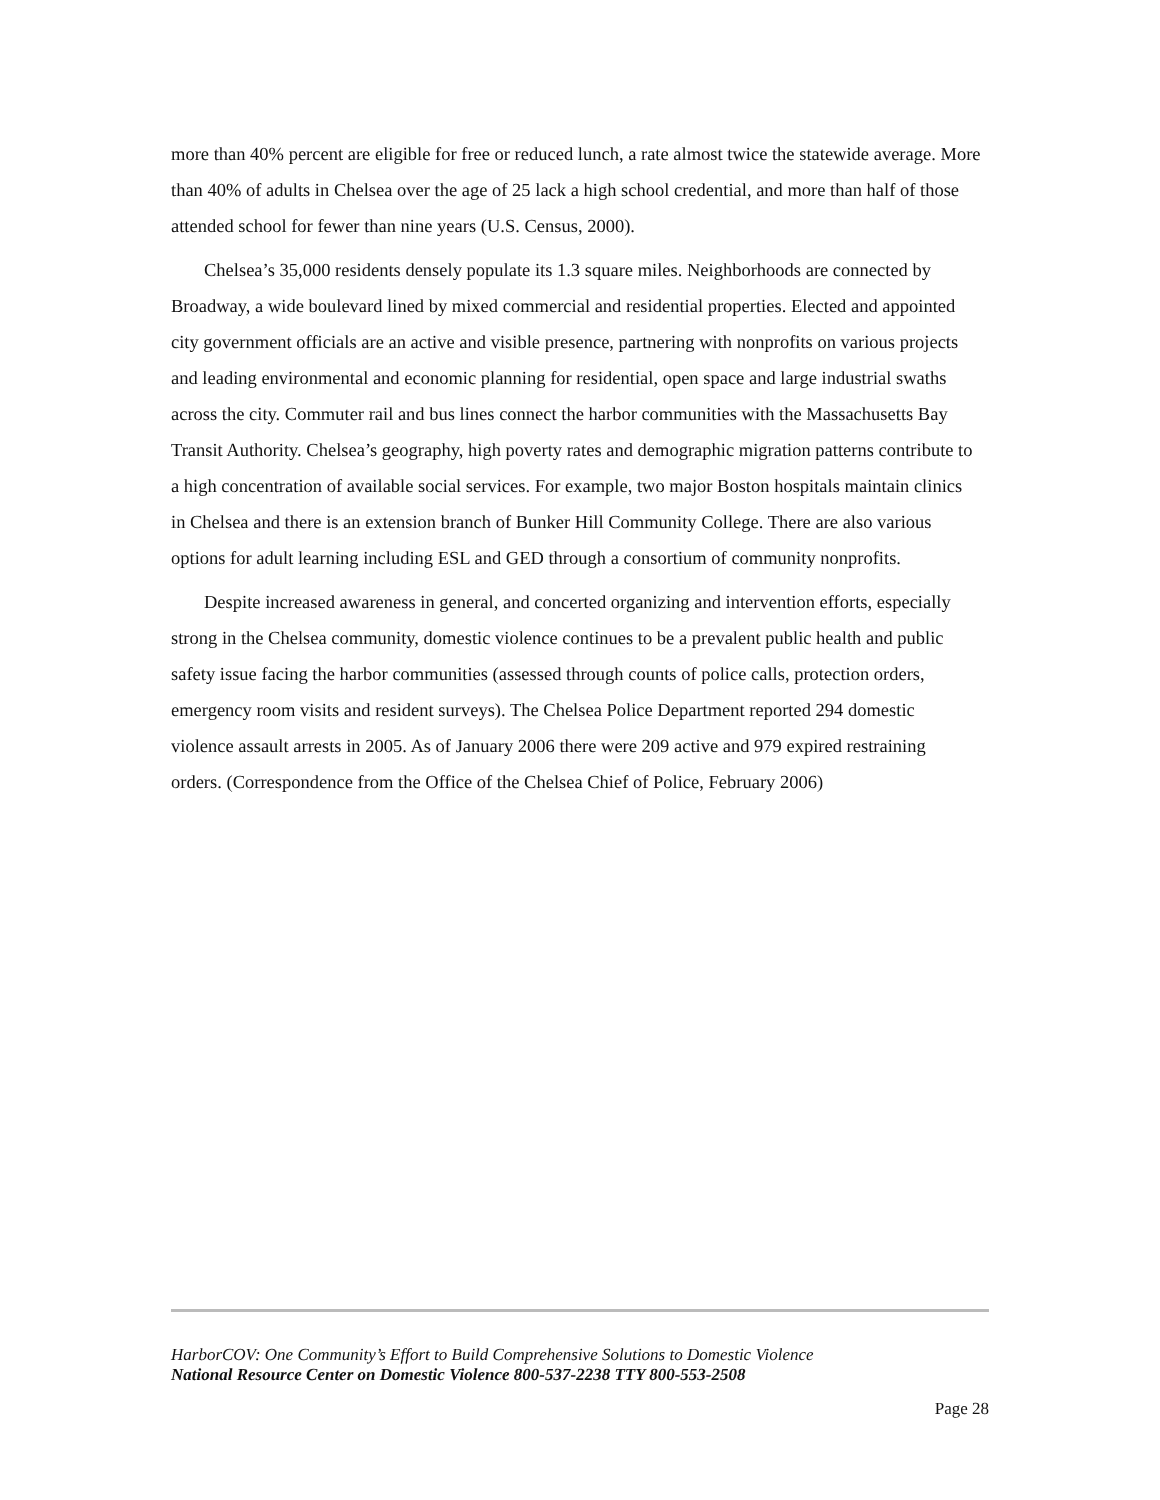more than 40% percent are eligible for free or reduced lunch, a rate almost twice the statewide average. More than 40% of adults in Chelsea over the age of 25 lack a high school credential, and more than half of those attended school for fewer than nine years (U.S. Census, 2000).
Chelsea’s 35,000 residents densely populate its 1.3 square miles. Neighborhoods are connected by Broadway, a wide boulevard lined by mixed commercial and residential properties. Elected and appointed city government officials are an active and visible presence, partnering with nonprofits on various projects and leading environmental and economic planning for residential, open space and large industrial swaths across the city. Commuter rail and bus lines connect the harbor communities with the Massachusetts Bay Transit Authority. Chelsea’s geography, high poverty rates and demographic migration patterns contribute to a high concentration of available social services. For example, two major Boston hospitals maintain clinics in Chelsea and there is an extension branch of Bunker Hill Community College. There are also various options for adult learning including ESL and GED through a consortium of community nonprofits.
Despite increased awareness in general, and concerted organizing and intervention efforts, especially strong in the Chelsea community, domestic violence continues to be a prevalent public health and public safety issue facing the harbor communities (assessed through counts of police calls, protection orders, emergency room visits and resident surveys). The Chelsea Police Department reported 294 domestic violence assault arrests in 2005. As of January 2006 there were 209 active and 979 expired restraining orders. (Correspondence from the Office of the Chelsea Chief of Police, February 2006)
HarborCOV: One Community’s Effort to Build Comprehensive Solutions to Domestic Violence
National Resource Center on Domestic Violence 800-537-2238 TTY 800-553-2508
Page 28